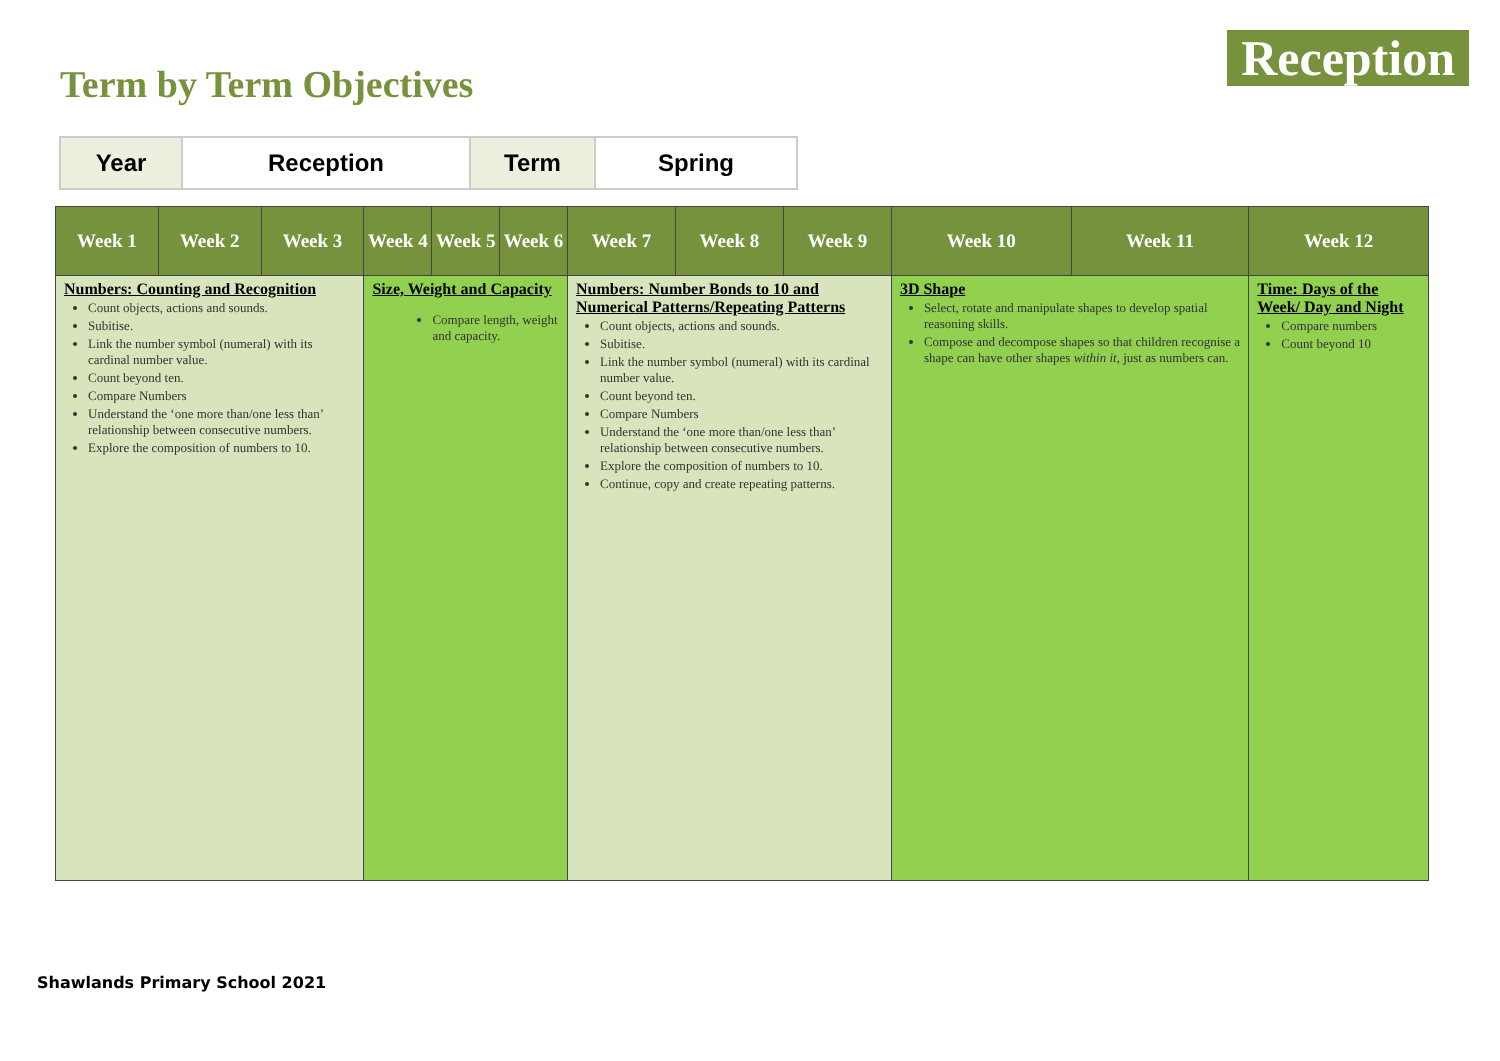Term by Term Objectives
Reception
| Year | Reception | Term | Spring |
| Week 1 | Week 2 | Week 3 | Week 4 | Week 5 | Week 6 | Week 7 | Week 8 | Week 9 | Week 10 | Week 11 | Week 12 |
| --- | --- | --- | --- | --- | --- | --- | --- | --- | --- | --- | --- |
| Numbers: Counting and Recognition Count objects, actions and sounds. Subitise. Link the number symbol (numeral) with its cardinal number value. Count beyond ten. Compare Numbers Understand the ‘one more than/one less than’ relationship between consecutive numbers. Explore the composition of numbers to 10. | | | Size, Weight and Capacity Compare length, weight and capacity. | | | Numbers: Number Bonds to 10 and Numerical Patterns/Repeating Patterns Count objects, actions and sounds. Subitise. Link the number symbol (numeral) with its cardinal number value. Count beyond ten. Compare Numbers Understand the ‘one more than/one less than’ relationship between consecutive numbers. Explore the composition of numbers to 10. Continue, copy and create repeating patterns. | | | 3D Shape Select, rotate and manipulate shapes to develop spatial reasoning skills. Compose and decompose shapes so that children recognise a shape can have other shapes within it , just as numbers can. | | Time: Days of the Week/ Day and Night Compare numbers Count beyond 10 |
Shawlands Primary School 2021